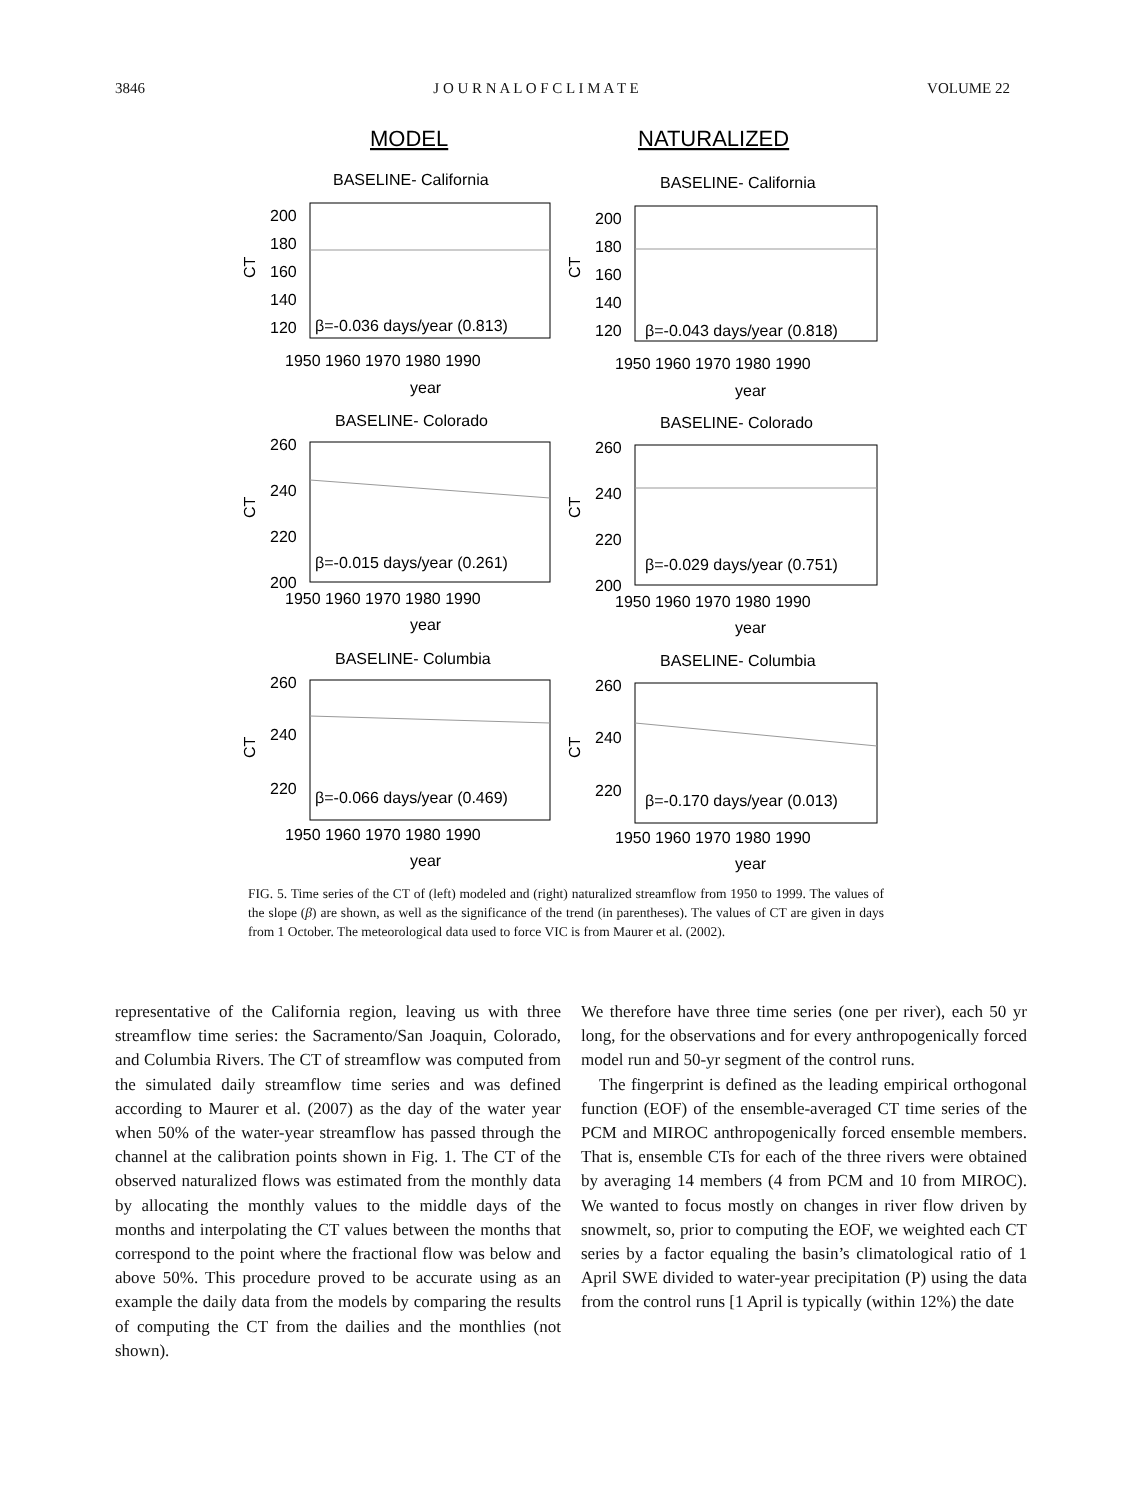3846 J O U R N A L O F C L I M A T E VOLUME 22
MODEL
NATURALIZED
BASELINE- California
BASELINE- California
200
180
160
140
120
200
180
160
140
120
β=-0.036 days/year (0.813)
β=-0.043 days/year (0.818)
1950 1960 1970 1980 1990
1950 1960 1970 1980 1990
year
year
BASELINE- Colorado
BASELINE- Colorado
260
240
220
200
260
240
220
200
β=-0.015 days/year (0.261)
β=-0.029 days/year (0.751)
1950 1960 1970 1980 1990
1950 1960 1970 1980 1990
year
year
BASELINE- Columbia
BASELINE- Columbia
260
240
220
260
240
220
β=-0.066 days/year (0.469)
β=-0.170 days/year (0.013)
1950 1960 1970 1980 1990
1950 1960 1970 1980 1990
year
year
CT
CT
CT
CT
CT
CT
FIG. 5. Time series of the CT of (left) modeled and (right) naturalized streamflow from 1950 to 1999. The values of the slope (β) are shown, as well as the significance of the trend (in parentheses). The values of CT are given in days from 1 October. The meteorological data used to force VIC is from Maurer et al. (2002).
representative of the California region, leaving us with three streamflow time series: the Sacramento/San Joaquin, Colorado, and Columbia Rivers. The CT of streamflow was computed from the simulated daily streamflow time series and was defined according to Maurer et al. (2007) as the day of the water year when 50% of the water-year streamflow has passed through the channel at the calibration points shown in Fig. 1. The CT of the observed naturalized flows was estimated from the monthly data by allocating the monthly values to the middle days of the months and interpolating the CT values between the months that correspond to the point where the fractional flow was below and above 50%. This procedure proved to be accurate using as an example the daily data from the models by comparing the results of computing the CT from the dailies and the monthlies (not shown).
We therefore have three time series (one per river), each 50 yr long, for the observations and for every anthropogenically forced model run and 50-yr segment of the control runs.
The fingerprint is defined as the leading empirical orthogonal function (EOF) of the ensemble-averaged CT time series of the PCM and MIROC anthropogenically forced ensemble members. That is, ensemble CTs for each of the three rivers were obtained by averaging 14 members (4 from PCM and 10 from MIROC). We wanted to focus mostly on changes in river flow driven by snowmelt, so, prior to computing the EOF, we weighted each CT series by a factor equaling the basin’s climatological ratio of 1 April SWE divided to water-year precipitation (P) using the data from the control runs [1 April is typically (within 12%) the date